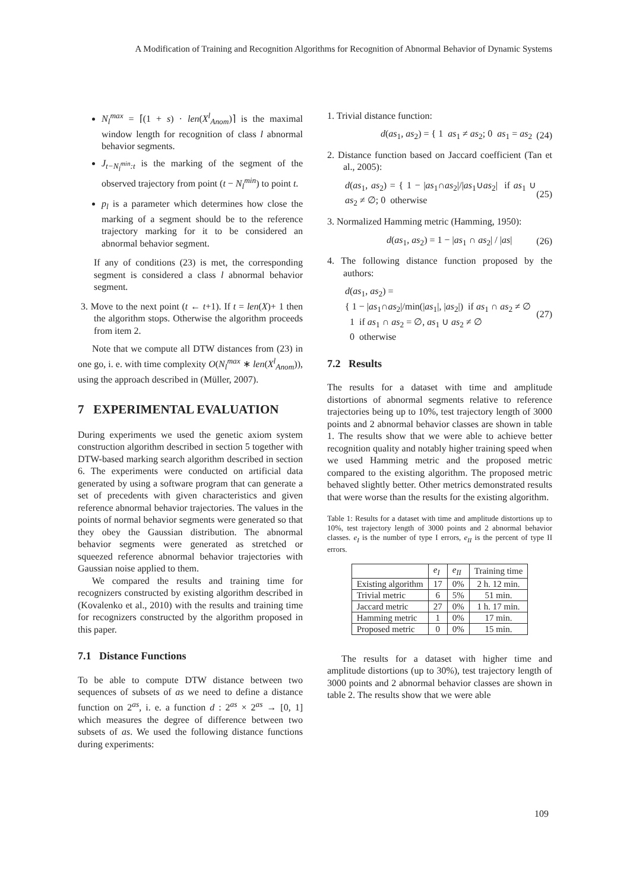A Modification of Training and Recognition Algorithms for Recognition of Abnormal Behavior of Dynamic Systems
N<sub>l</sub><sup>max</sup> = ⌈(1 + s) · len(X<sup>l</sup><sub>Anom</sub>)⌉ is the maximal window length for recognition of class l abnormal behavior segments.
J<sub>t−N<sub>l</sub><sup>min</sup>:t</sub> is the marking of the segment of the observed trajectory from point (t − N<sub>l</sub><sup>min</sup>) to point t.
p<sub>l</sub> is a parameter which determines how close the marking of a segment should be to the reference trajectory marking for it to be considered an abnormal behavior segment.
If any of conditions (23) is met, the corresponding segment is considered a class l abnormal behavior segment.
3. Move to the next point (t ← t+1). If t = len(X)+ 1 then the algorithm stops. Otherwise the algorithm proceeds from item 2.
Note that we compute all DTW distances from (23) in one go, i. e. with time complexity O(N<sub>l</sub><sup>max</sup> ∗ len(X<sup>l</sup><sub>Anom</sub>)), using the approach described in (Müller, 2007).
7 EXPERIMENTAL EVALUATION
During experiments we used the genetic axiom system construction algorithm described in section 5 together with DTW-based marking search algorithm described in section 6. The experiments were conducted on artificial data generated by using a software program that can generate a set of precedents with given characteristics and given reference abnormal behavior trajectories. The values in the points of normal behavior segments were generated so that they obey the Gaussian distribution. The abnormal behavior segments were generated as stretched or squeezed reference abnormal behavior trajectories with Gaussian noise applied to them.
We compared the results and training time for recognizers constructed by existing algorithm described in (Kovalenko et al., 2010) with the results and training time for recognizers constructed by the algorithm proposed in this paper.
7.1 Distance Functions
To be able to compute DTW distance between two sequences of subsets of as we need to define a distance function on 2<sup>as</sup>, i. e. a function d : 2<sup>as</sup> × 2<sup>as</sup> → [0, 1] which measures the degree of difference between two subsets of as. We used the following distance functions during experiments:
1. Trivial distance function:
d(as<sub>1</sub>, as<sub>2</sub>) = { 1 as<sub>1</sub> ≠ as<sub>2</sub>; 0 as<sub>1</sub> = as<sub>2</sub> (24)
2. Distance function based on Jaccard coefficient (Tan et al., 2005):
d(as<sub>1</sub>, as<sub>2</sub>) = { 1 − |as<sub>1</sub>∩as<sub>2</sub>|/|as<sub>1</sub>∪as<sub>2</sub>| if as<sub>1</sub> ∪ as<sub>2</sub> ≠ ∅; 0 otherwise (25)
3. Normalized Hamming metric (Hamming, 1950):
d(as<sub>1</sub>, as<sub>2</sub>) = 1 − |as<sub>1</sub> ∩ as<sub>2</sub>| / |as| (26)
4. The following distance function proposed by the authors:
d(as<sub>1</sub>, as<sub>2</sub>) =
{ 1 − |as<sub>1</sub>∩as<sub>2</sub>|/min(|as<sub>1</sub>|, |as<sub>2</sub>|) if as<sub>1</sub> ∩ as<sub>2</sub> ≠ ∅
1 if as<sub>1</sub> ∩ as<sub>2</sub> = ∅, as<sub>1</sub> ∪ as<sub>2</sub> ≠ ∅
0 otherwise (27)
7.2 Results
The results for a dataset with time and amplitude distortions of abnormal segments relative to reference trajectories being up to 10%, test trajectory length of 3000 points and 2 abnormal behavior classes are shown in table 1. The results show that we were able to achieve better recognition quality and notably higher training speed when we used Hamming metric and the proposed metric compared to the existing algorithm. The proposed metric behaved slightly better. Other metrics demonstrated results that were worse than the results for the existing algorithm.
Table 1: Results for a dataset with time and amplitude distortions up to 10%, test trajectory length of 3000 points and 2 abnormal behavior classes. e<sub>I</sub> is the number of type I errors, e<sub>II</sub> is the percent of type II errors.
| | e<sub>I</sub> | e<sub>II</sub> | Training time |
| --- | --- | --- | --- |
| Existing algorithm | 17 | 0% | 2 h. 12 min. |
| Trivial metric | 6 | 5% | 51 min. |
| Jaccard metric | 27 | 0% | 1 h. 17 min. |
| Hamming metric | 1 | 0% | 17 min. |
| Proposed metric | 0 | 0% | 15 min. |
The results for a dataset with higher time and amplitude distortions (up to 30%), test trajectory length of 3000 points and 2 abnormal behavior classes are shown in table 2. The results show that we were able
109